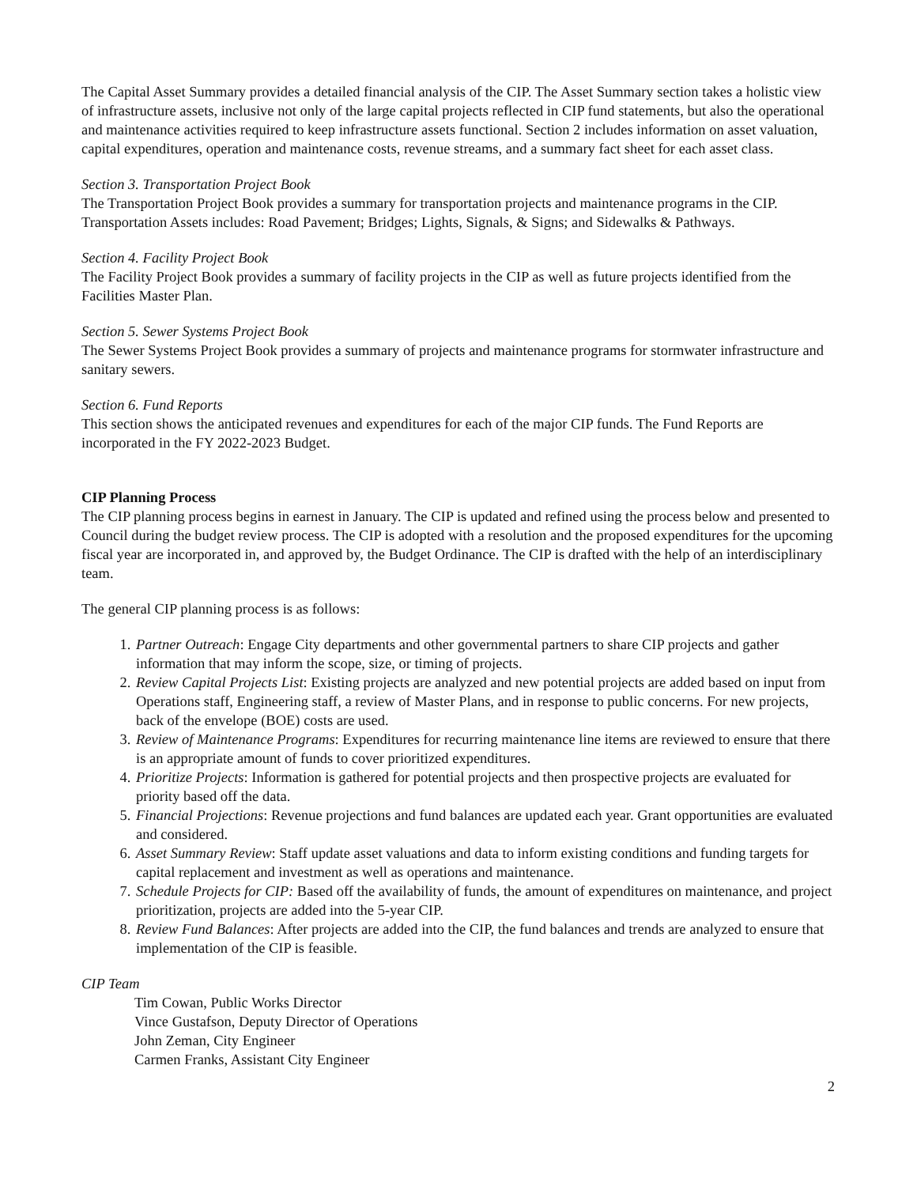The Capital Asset Summary provides a detailed financial analysis of the CIP. The Asset Summary section takes a holistic view of infrastructure assets, inclusive not only of the large capital projects reflected in CIP fund statements, but also the operational and maintenance activities required to keep infrastructure assets functional. Section 2 includes information on asset valuation, capital expenditures, operation and maintenance costs, revenue streams, and a summary fact sheet for each asset class.
Section 3. Transportation Project Book
The Transportation Project Book provides a summary for transportation projects and maintenance programs in the CIP. Transportation Assets includes: Road Pavement; Bridges; Lights, Signals, & Signs; and Sidewalks & Pathways.
Section 4. Facility Project Book
The Facility Project Book provides a summary of facility projects in the CIP as well as future projects identified from the Facilities Master Plan.
Section 5. Sewer Systems Project Book
The Sewer Systems Project Book provides a summary of projects and maintenance programs for stormwater infrastructure and sanitary sewers.
Section 6. Fund Reports
This section shows the anticipated revenues and expenditures for each of the major CIP funds. The Fund Reports are incorporated in the FY 2022-2023 Budget.
CIP Planning Process
The CIP planning process begins in earnest in January. The CIP is updated and refined using the process below and presented to Council during the budget review process. The CIP is adopted with a resolution and the proposed expenditures for the upcoming fiscal year are incorporated in, and approved by, the Budget Ordinance. The CIP is drafted with the help of an interdisciplinary team.
The general CIP planning process is as follows:
1. Partner Outreach: Engage City departments and other governmental partners to share CIP projects and gather information that may inform the scope, size, or timing of projects.
2. Review Capital Projects List: Existing projects are analyzed and new potential projects are added based on input from Operations staff, Engineering staff, a review of Master Plans, and in response to public concerns. For new projects, back of the envelope (BOE) costs are used.
3. Review of Maintenance Programs: Expenditures for recurring maintenance line items are reviewed to ensure that there is an appropriate amount of funds to cover prioritized expenditures.
4. Prioritize Projects: Information is gathered for potential projects and then prospective projects are evaluated for priority based off the data.
5. Financial Projections: Revenue projections and fund balances are updated each year. Grant opportunities are evaluated and considered.
6. Asset Summary Review: Staff update asset valuations and data to inform existing conditions and funding targets for capital replacement and investment as well as operations and maintenance.
7. Schedule Projects for CIP: Based off the availability of funds, the amount of expenditures on maintenance, and project prioritization, projects are added into the 5-year CIP.
8. Review Fund Balances: After projects are added into the CIP, the fund balances and trends are analyzed to ensure that implementation of the CIP is feasible.
CIP Team
Tim Cowan, Public Works Director
Vince Gustafson, Deputy Director of Operations
John Zeman, City Engineer
Carmen Franks, Assistant City Engineer
2